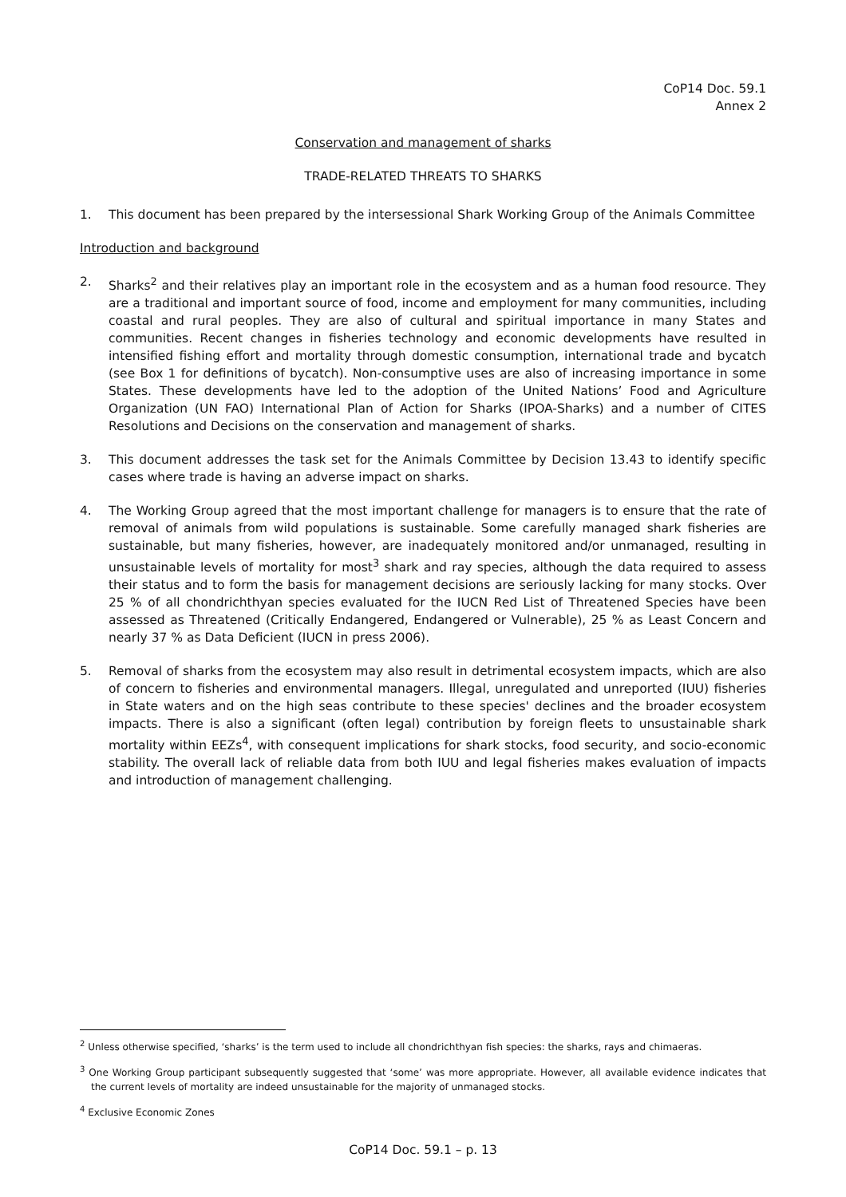CoP14 Doc. 59.1
Annex 2
Conservation and management of sharks
TRADE-RELATED THREATS TO SHARKS
1. This document has been prepared by the intersessional Shark Working Group of the Animals Committee
Introduction and background
2. Sharks<sup>2</sup> and their relatives play an important role in the ecosystem and as a human food resource. They are a traditional and important source of food, income and employment for many communities, including coastal and rural peoples. They are also of cultural and spiritual importance in many States and communities. Recent changes in fisheries technology and economic developments have resulted in intensified fishing effort and mortality through domestic consumption, international trade and bycatch (see Box 1 for definitions of bycatch). Non-consumptive uses are also of increasing importance in some States. These developments have led to the adoption of the United Nations’ Food and Agriculture Organization (UN FAO) International Plan of Action for Sharks (IPOA-Sharks) and a number of CITES Resolutions and Decisions on the conservation and management of sharks.
3. This document addresses the task set for the Animals Committee by Decision 13.43 to identify specific cases where trade is having an adverse impact on sharks.
4. The Working Group agreed that the most important challenge for managers is to ensure that the rate of removal of animals from wild populations is sustainable. Some carefully managed shark fisheries are sustainable, but many fisheries, however, are inadequately monitored and/or unmanaged, resulting in unsustainable levels of mortality for most<sup>3</sup> shark and ray species, although the data required to assess their status and to form the basis for management decisions are seriously lacking for many stocks. Over 25 % of all chondrichthyan species evaluated for the IUCN Red List of Threatened Species have been assessed as Threatened (Critically Endangered, Endangered or Vulnerable), 25 % as Least Concern and nearly 37 % as Data Deficient (IUCN in press 2006).
5. Removal of sharks from the ecosystem may also result in detrimental ecosystem impacts, which are also of concern to fisheries and environmental managers. Illegal, unregulated and unreported (IUU) fisheries in State waters and on the high seas contribute to these species' declines and the broader ecosystem impacts. There is also a significant (often legal) contribution by foreign fleets to unsustainable shark mortality within EEZs<sup>4</sup>, with consequent implications for shark stocks, food security, and socio-economic stability. The overall lack of reliable data from both IUU and legal fisheries makes evaluation of impacts and introduction of management challenging.
<sup>2</sup> Unless otherwise specified, ‘sharks’ is the term used to include all chondrichthyan fish species: the sharks, rays and chimaeras.
<sup>3</sup> One Working Group participant subsequently suggested that ‘some’ was more appropriate. However, all available evidence indicates that the current levels of mortality are indeed unsustainable for the majority of unmanaged stocks.
<sup>4</sup> Exclusive Economic Zones
CoP14 Doc. 59.1 – p. 13